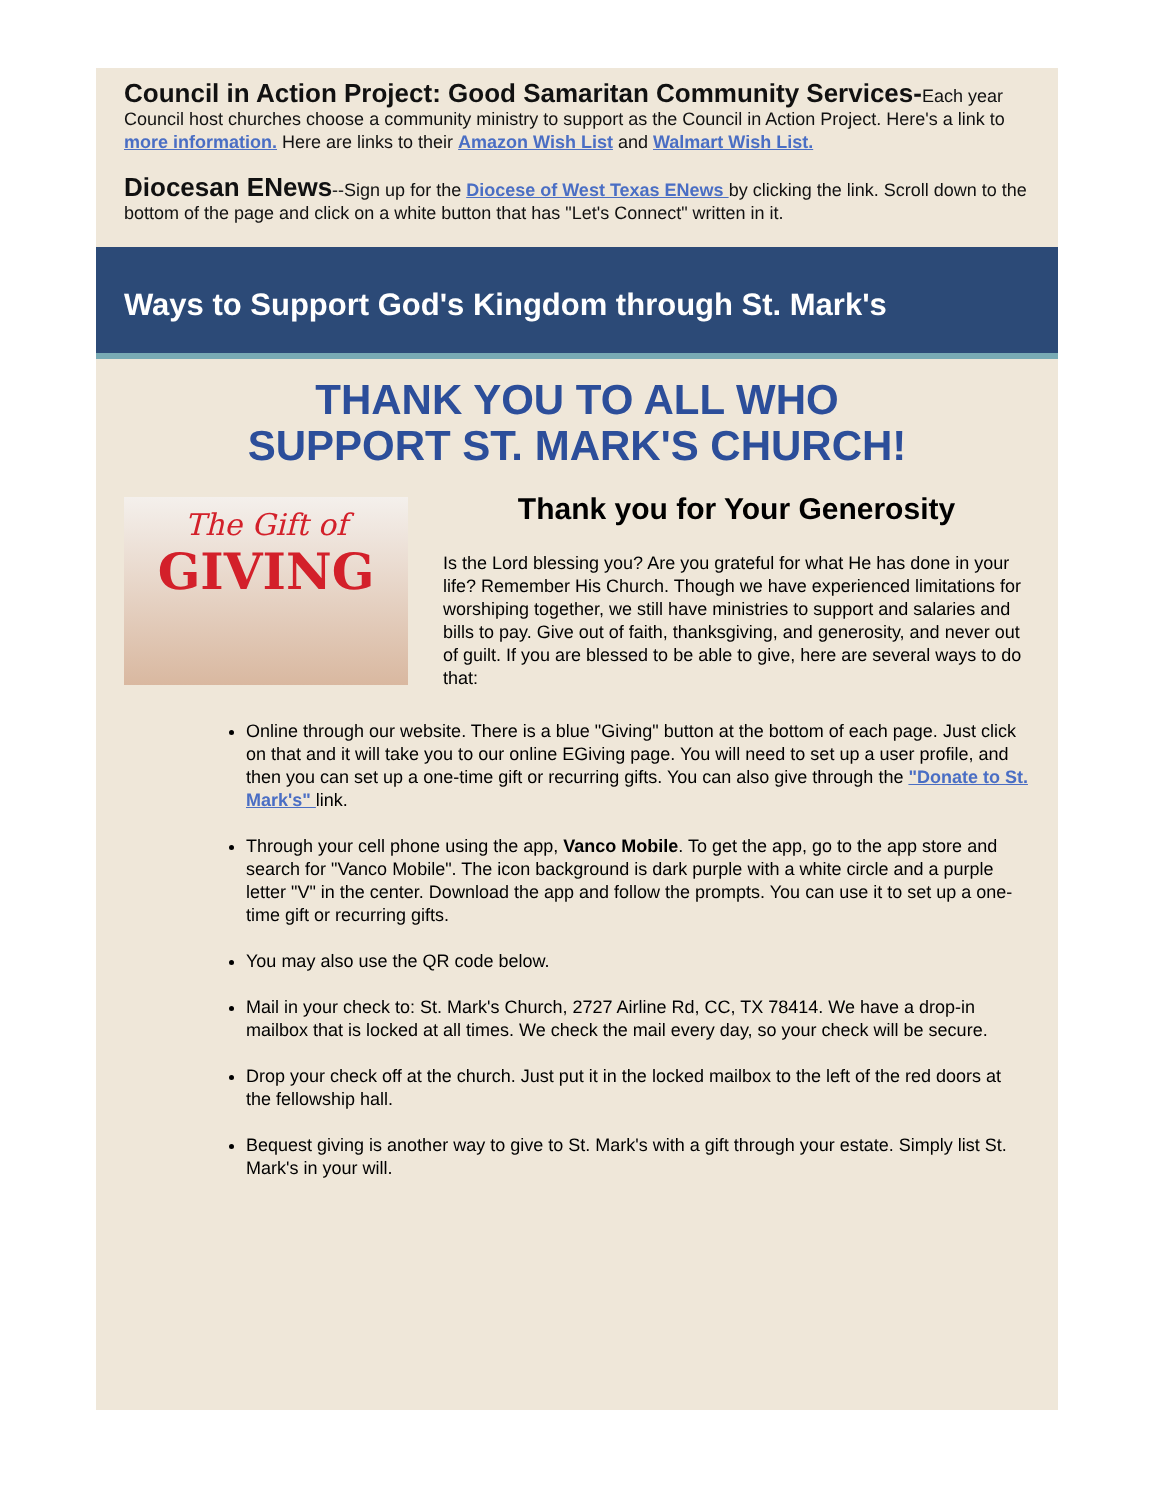Council in Action Project: Good Samaritan Community Services-Each year Council host churches choose a community ministry to support as the Council in Action Project. Here's a link to more information. Here are links to their Amazon Wish List and Walmart Wish List.
Diocesan ENews--Sign up for the Diocese of West Texas ENews by clicking the link. Scroll down to the bottom of the page and click on a white button that has "Let's Connect" written in it.
Ways to Support God's Kingdom through St. Mark's
THANK YOU TO ALL WHO
SUPPORT ST. MARK'S CHURCH!
The Gift of
GIVING
Thank you for Your Generosity
Is the Lord blessing you? Are you grateful for what He has done in your life? Remember His Church. Though we have experienced limitations for worshiping together, we still have ministries to support and salaries and bills to pay. Give out of faith, thanksgiving, and generosity, and never out of guilt. If you are blessed to be able to give, here are several ways to do that:
Online through our website. There is a blue "Giving" button at the bottom of each page. Just click on that and it will take you to our online EGiving page. You will need to set up a user profile, and then you can set up a one-time gift or recurring gifts. You can also give through the "Donate to St. Mark's" link.
Through your cell phone using the app, Vanco Mobile. To get the app, go to the app store and search for "Vanco Mobile". The icon background is dark purple with a white circle and a purple letter "V" in the center. Download the app and follow the prompts. You can use it to set up a one-time gift or recurring gifts.
You may also use the QR code below.
Mail in your check to: St. Mark's Church, 2727 Airline Rd, CC, TX 78414. We have a drop-in mailbox that is locked at all times. We check the mail every day, so your check will be secure.
Drop your check off at the church. Just put it in the locked mailbox to the left of the red doors at the fellowship hall.
Bequest giving is another way to give to St. Mark's with a gift through your estate. Simply list St. Mark's in your will.